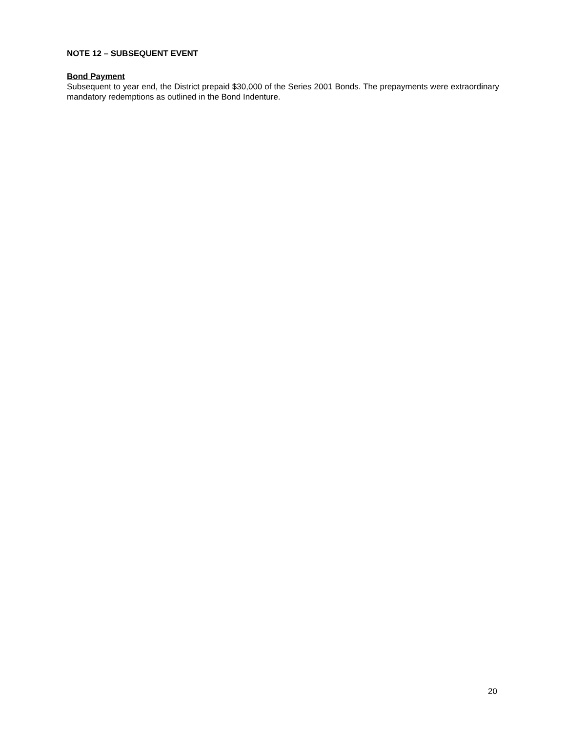NOTE 12 – SUBSEQUENT EVENT
Bond Payment
Subsequent to year end, the District prepaid $30,000 of the Series 2001 Bonds. The prepayments were extraordinary mandatory redemptions as outlined in the Bond Indenture.
20